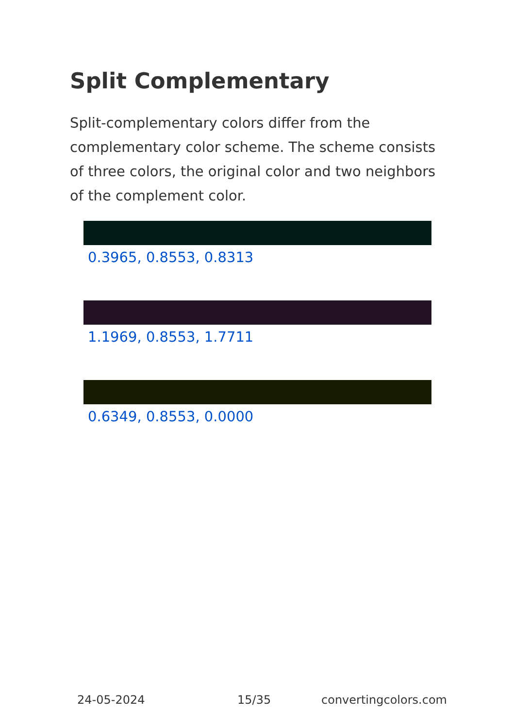Split Complementary
Split-complementary colors differ from the complementary color scheme. The scheme consists of three colors, the original color and two neighbors of the complement color.
0.3965, 0.8553, 0.8313
1.1969, 0.8553, 1.7711
0.6349, 0.8553, 0.0000
24-05-2024 15/35 convertingcolors.com